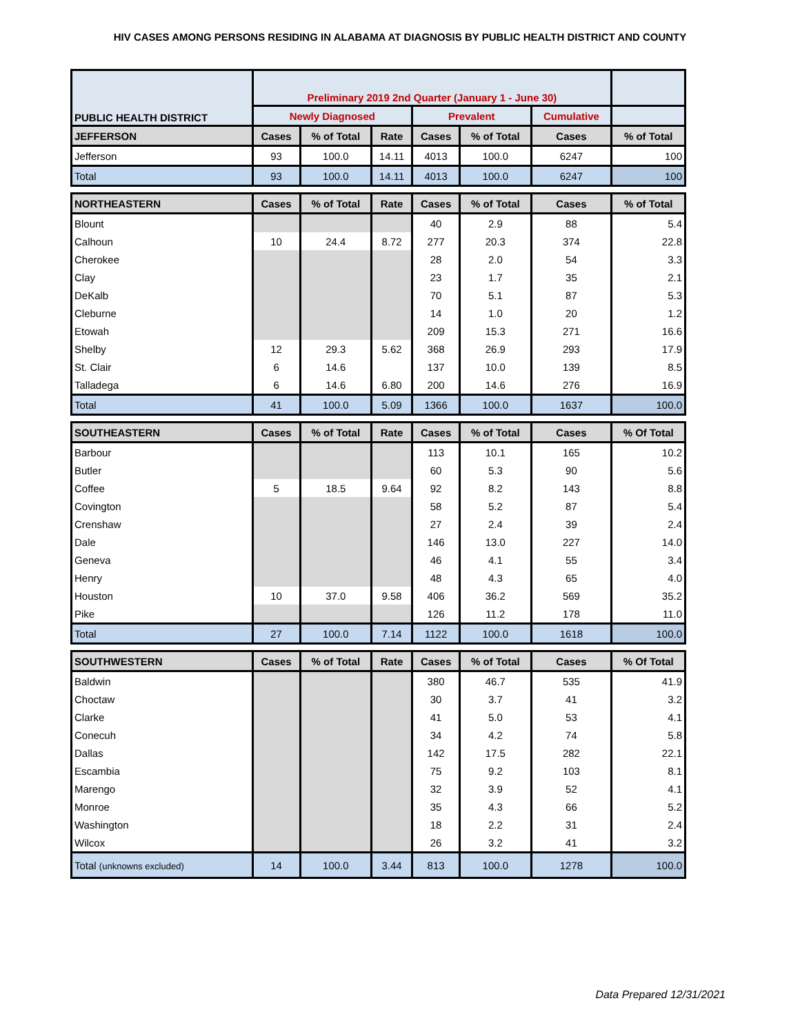HIV CASES AMONG PERSONS RESIDING IN ALABAMA AT DIAGNOSIS BY PUBLIC HEALTH DISTRICT AND COUNTY
| PUBLIC HEALTH DISTRICT | Preliminary 2019 2nd Quarter (January 1 - June 30) | | | | | | |
| | Newly Diagnosed | | | Prevalent | | Cumulative | |
| JEFFERSON | Cases | % of Total | Rate | Cases | % of Total | Cases | % of Total |
| Jefferson | 93 | 100.0 | 14.11 | 4013 | 100.0 | 6247 | 100 |
| Total | 93 | 100.0 | 14.11 | 4013 | 100.0 | 6247 | 100 |
| NORTHEASTERN | Cases | % of Total | Rate | Cases | % of Total | Cases | % of Total |
| Blount | | | | 40 | 2.9 | 88 | 5.4 |
| Calhoun | 10 | 24.4 | 8.72 | 277 | 20.3 | 374 | 22.8 |
| Cherokee | | | | 28 | 2.0 | 54 | 3.3 |
| Clay | | | | 23 | 1.7 | 35 | 2.1 |
| DeKalb | | | | 70 | 5.1 | 87 | 5.3 |
| Cleburne | | | | 14 | 1.0 | 20 | 1.2 |
| Etowah | | | | 209 | 15.3 | 271 | 16.6 |
| Shelby | 12 | 29.3 | 5.62 | 368 | 26.9 | 293 | 17.9 |
| St. Clair | 6 | 14.6 | | 137 | 10.0 | 139 | 8.5 |
| Talladega | 6 | 14.6 | 6.80 | 200 | 14.6 | 276 | 16.9 |
| Total | 41 | 100.0 | 5.09 | 1366 | 100.0 | 1637 | 100.0 |
| SOUTHEASTERN | Cases | % of Total | Rate | Cases | % of Total | Cases | % Of Total |
| Barbour | | | | 113 | 10.1 | 165 | 10.2 |
| Butler | | | | 60 | 5.3 | 90 | 5.6 |
| Coffee | 5 | 18.5 | 9.64 | 92 | 8.2 | 143 | 8.8 |
| Covington | | | | 58 | 5.2 | 87 | 5.4 |
| Crenshaw | | | | 27 | 2.4 | 39 | 2.4 |
| Dale | | | | 146 | 13.0 | 227 | 14.0 |
| Geneva | | | | 46 | 4.1 | 55 | 3.4 |
| Henry | | | | 48 | 4.3 | 65 | 4.0 |
| Houston | 10 | 37.0 | 9.58 | 406 | 36.2 | 569 | 35.2 |
| Pike | | | | 126 | 11.2 | 178 | 11.0 |
| Total | 27 | 100.0 | 7.14 | 1122 | 100.0 | 1618 | 100.0 |
| SOUTHWESTERN | Cases | % of Total | Rate | Cases | % of Total | Cases | % Of Total |
| Baldwin | | | | 380 | 46.7 | 535 | 41.9 |
| Choctaw | | | | 30 | 3.7 | 41 | 3.2 |
| Clarke | | | | 41 | 5.0 | 53 | 4.1 |
| Conecuh | | | | 34 | 4.2 | 74 | 5.8 |
| Dallas | | | | 142 | 17.5 | 282 | 22.1 |
| Escambia | | | | 75 | 9.2 | 103 | 8.1 |
| Marengo | | | | 32 | 3.9 | 52 | 4.1 |
| Monroe | | | | 35 | 4.3 | 66 | 5.2 |
| Washington | | | | 18 | 2.2 | 31 | 2.4 |
| Wilcox | | | | 26 | 3.2 | 41 | 3.2 |
| Total (unknowns excluded) | 14 | 100.0 | 3.44 | 813 | 100.0 | 1278 | 100.0 |
Data Prepared 12/31/2021